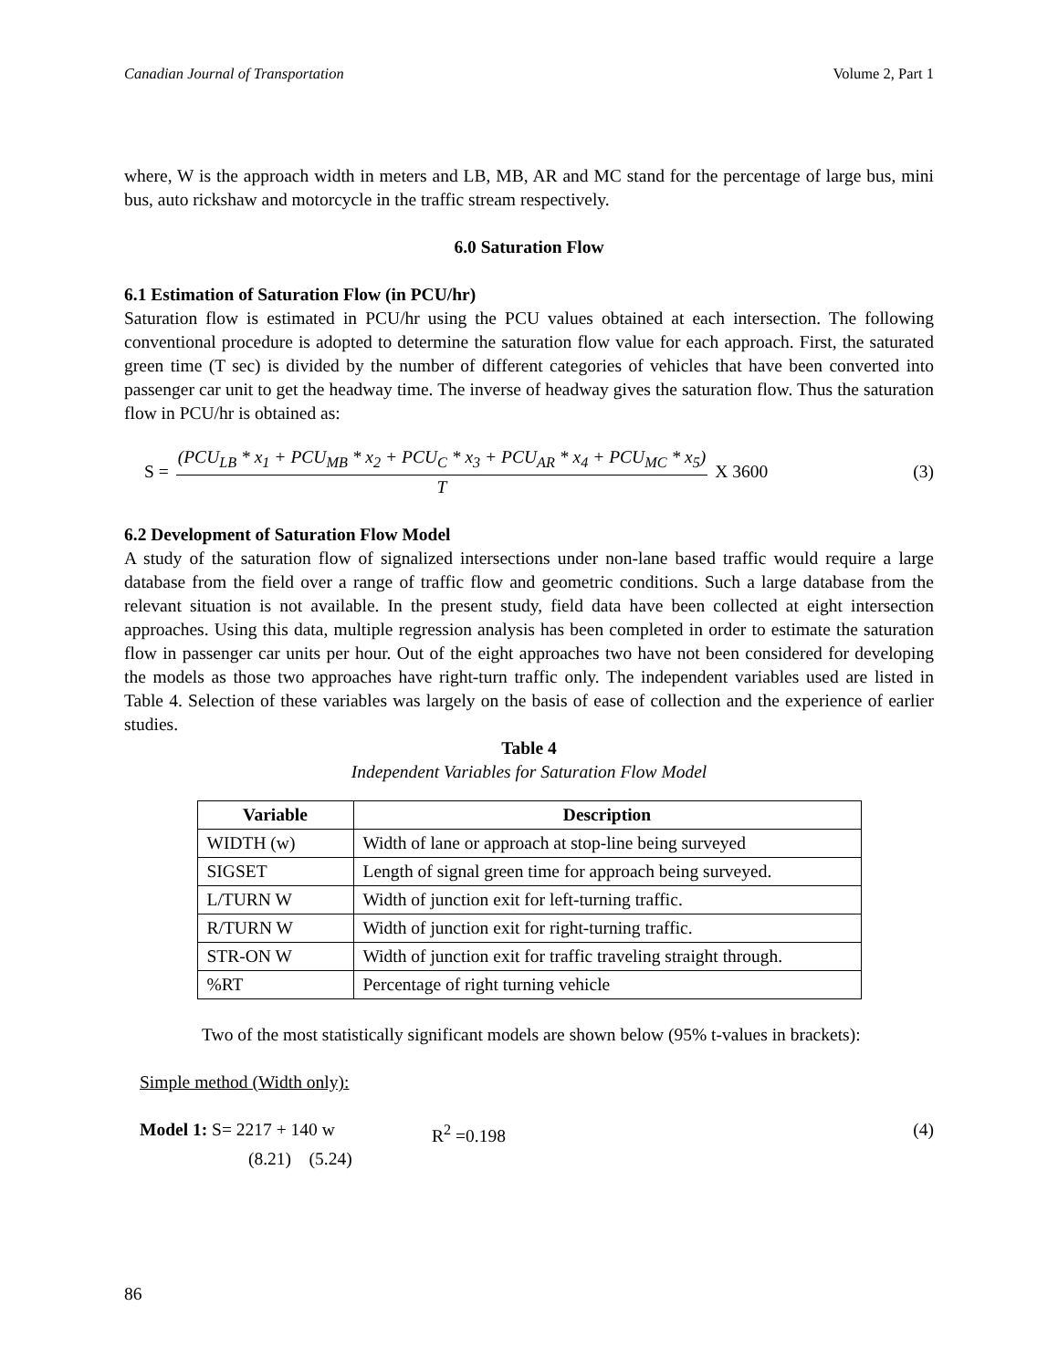Canadian Journal of Transportation Volume 2, Part 1
where, W is the approach width in meters and LB, MB, AR and MC stand for the percentage of large bus, mini bus, auto rickshaw and motorcycle in the traffic stream respectively.
6.0 Saturation Flow
6.1 Estimation of Saturation Flow (in PCU/hr)
Saturation flow is estimated in PCU/hr using the PCU values obtained at each intersection. The following conventional procedure is adopted to determine the saturation flow value for each approach. First, the saturated green time (T sec) is divided by the number of different categories of vehicles that have been converted into passenger car unit to get the headway time. The inverse of headway gives the saturation flow. Thus the saturation flow in PCU/hr is obtained as:
S = (PCU<sub>LB</sub> * x<sub>1</sub> + PCU<sub>MB</sub> * x<sub>2</sub> + PCU<sub>C</sub> * x<sub>3</sub> + PCU<sub>AR</sub> * x<sub>4</sub> + PCU<sub>MC</sub> * x<sub>5</sub>) T X 3600 (3)
6.2 Development of Saturation Flow Model
A study of the saturation flow of signalized intersections under non-lane based traffic would require a large database from the field over a range of traffic flow and geometric conditions. Such a large database from the relevant situation is not available. In the present study, field data have been collected at eight intersection approaches. Using this data, multiple regression analysis has been completed in order to estimate the saturation flow in passenger car units per hour. Out of the eight approaches two have not been considered for developing the models as those two approaches have right-turn traffic only. The independent variables used are listed in Table 4. Selection of these variables was largely on the basis of ease of collection and the experience of earlier studies.
Table 4
Independent Variables for Saturation Flow Model
| Variable | Description |
| --- | --- |
| WIDTH (w) | Width of lane or approach at stop-line being surveyed |
| SIGSET | Length of signal green time for approach being surveyed. |
| L/TURN W | Width of junction exit for left-turning traffic. |
| R/TURN W | Width of junction exit for right-turning traffic. |
| STR-ON W | Width of junction exit for traffic traveling straight through. |
| %RT | Percentage of right turning vehicle |
Two of the most statistically significant models are shown below (95% t-values in brackets):
Simple method (Width only):
Model 1: S= 2217 + 140 w R<sup>2</sup> =0.198 (4)
(8.21) (5.24)
86